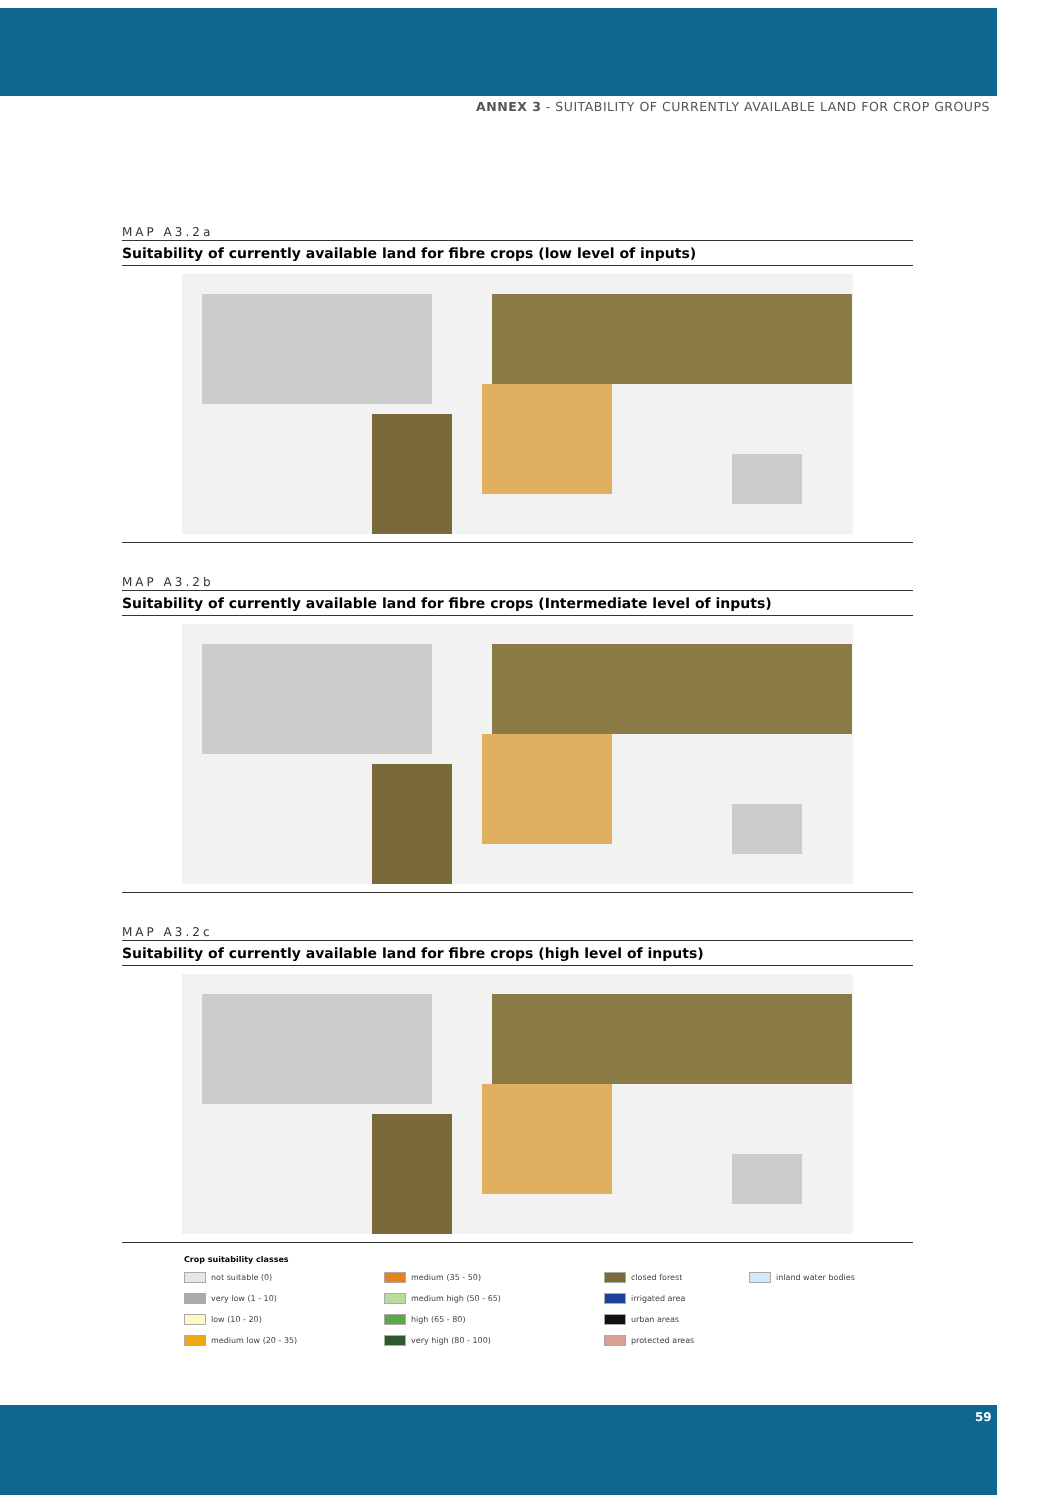ANNEX 3 - SUITABILITY OF CURRENTLY AVAILABLE LAND FOR CROP GROUPS
MAP A3.2a
Suitability of currently available land for fibre crops (low level of inputs)
MAP A3.2b
Suitability of currently available land for fibre crops (Intermediate level of inputs)
MAP A3.2c
Suitability of currently available land for fibre crops (high level of inputs)
Crop suitability classes
not suitable (0)
medium (35 - 50)
closed forest
inland water bodies
very low (1 - 10)
medium high (50 - 65)
irrigated area
low (10 - 20)
high (65 - 80)
urban areas
medium low (20 - 35)
very high (80 - 100)
protected areas
59